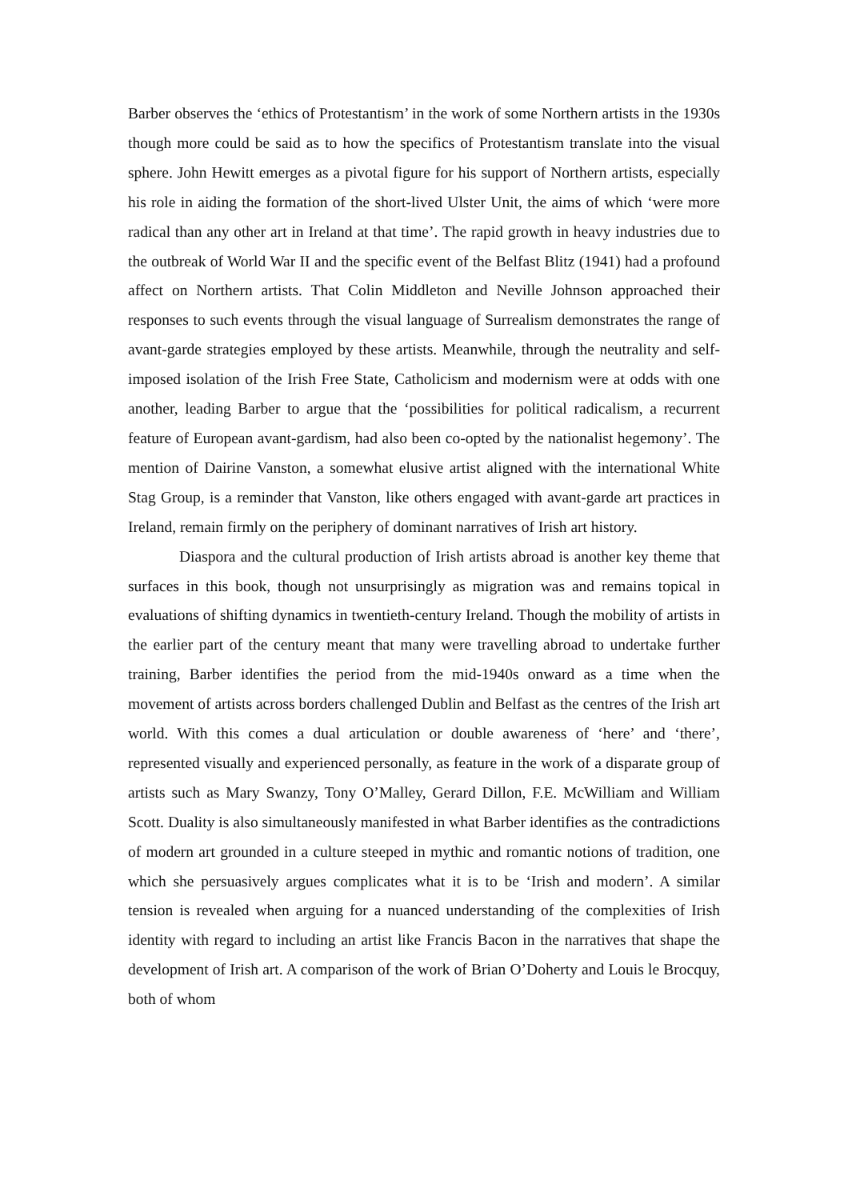Barber observes the ‘ethics of Protestantism’ in the work of some Northern artists in the 1930s though more could be said as to how the specifics of Protestantism translate into the visual sphere. John Hewitt emerges as a pivotal figure for his support of Northern artists, especially his role in aiding the formation of the short-lived Ulster Unit, the aims of which ‘were more radical than any other art in Ireland at that time’. The rapid growth in heavy industries due to the outbreak of World War II and the specific event of the Belfast Blitz (1941) had a profound affect on Northern artists. That Colin Middleton and Neville Johnson approached their responses to such events through the visual language of Surrealism demonstrates the range of avant-garde strategies employed by these artists. Meanwhile, through the neutrality and self-imposed isolation of the Irish Free State, Catholicism and modernism were at odds with one another, leading Barber to argue that the ‘possibilities for political radicalism, a recurrent feature of European avant-gardism, had also been co-opted by the nationalist hegemony’. The mention of Dairine Vanston, a somewhat elusive artist aligned with the international White Stag Group, is a reminder that Vanston, like others engaged with avant-garde art practices in Ireland, remain firmly on the periphery of dominant narratives of Irish art history.
Diaspora and the cultural production of Irish artists abroad is another key theme that surfaces in this book, though not unsurprisingly as migration was and remains topical in evaluations of shifting dynamics in twentieth-century Ireland. Though the mobility of artists in the earlier part of the century meant that many were travelling abroad to undertake further training, Barber identifies the period from the mid-1940s onward as a time when the movement of artists across borders challenged Dublin and Belfast as the centres of the Irish art world. With this comes a dual articulation or double awareness of ‘here’ and ‘there’, represented visually and experienced personally, as feature in the work of a disparate group of artists such as Mary Swanzy, Tony O’Malley, Gerard Dillon, F.E. McWilliam and William Scott. Duality is also simultaneously manifested in what Barber identifies as the contradictions of modern art grounded in a culture steeped in mythic and romantic notions of tradition, one which she persuasively argues complicates what it is to be ‘Irish and modern’. A similar tension is revealed when arguing for a nuanced understanding of the complexities of Irish identity with regard to including an artist like Francis Bacon in the narratives that shape the development of Irish art. A comparison of the work of Brian O’Doherty and Louis le Brocquy, both of whom